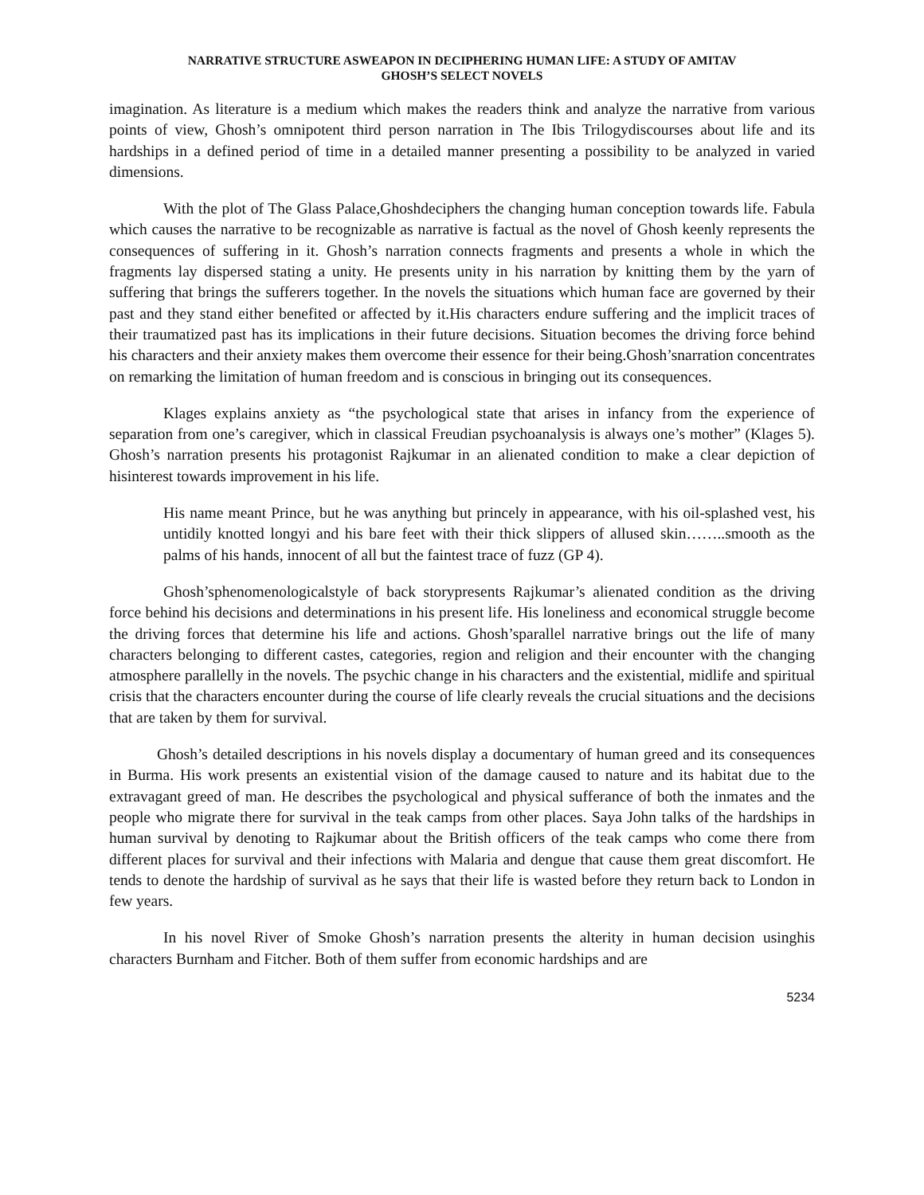NARRATIVE STRUCTURE ASWEAPON IN DECIPHERING HUMAN LIFE: A STUDY OF AMITAV
GHOSH’S SELECT NOVELS
imagination. As literature is a medium which makes the readers think and analyze the narrative from various points of view, Ghosh’s omnipotent third person narration in The Ibis Trilogydiscourses about life and its hardships in a defined period of time in a detailed manner presenting a possibility to be analyzed in varied dimensions.
With the plot of The Glass Palace,Ghoshdeciphers the changing human conception towards life. Fabula which causes the narrative to be recognizable as narrative is factual as the novel of Ghosh keenly represents the consequences of suffering in it. Ghosh’s narration connects fragments and presents a whole in which the fragments lay dispersed stating a unity. He presents unity in his narration by knitting them by the yarn of suffering that brings the sufferers together. In the novels the situations which human face are governed by their past and they stand either benefited or affected by it.His characters endure suffering and the implicit traces of their traumatized past has its implications in their future decisions. Situation becomes the driving force behind his characters and their anxiety makes them overcome their essence for their being.Ghosh’snarration concentrates on remarking the limitation of human freedom and is conscious in bringing out its consequences.
Klages explains anxiety as “the psychological state that arises in infancy from the experience of separation from one’s caregiver, which in classical Freudian psychoanalysis is always one’s mother” (Klages 5). Ghosh’s narration presents his protagonist Rajkumar in an alienated condition to make a clear depiction of hisinterest towards improvement in his life.
His name meant Prince, but he was anything but princely in appearance, with his oil-splashed vest, his untidily knotted longyi and his bare feet with their thick slippers of allused skin……..smooth as the palms of his hands, innocent of all but the faintest trace of fuzz (GP 4).
Ghosh’sphenomenologicalstyle of back storypresents Rajkumar’s alienated condition as the driving force behind his decisions and determinations in his present life. His loneliness and economical struggle become the driving forces that determine his life and actions. Ghosh’sparallel narrative brings out the life of many characters belonging to different castes, categories, region and religion and their encounter with the changing atmosphere parallelly in the novels. The psychic change in his characters and the existential, midlife and spiritual crisis that the characters encounter during the course of life clearly reveals the crucial situations and the decisions that are taken by them for survival.
Ghosh’s detailed descriptions in his novels display a documentary of human greed and its consequences in Burma. His work presents an existential vision of the damage caused to nature and its habitat due to the extravagant greed of man. He describes the psychological and physical sufferance of both the inmates and the people who migrate there for survival in the teak camps from other places. Saya John talks of the hardships in human survival by denoting to Rajkumar about the British officers of the teak camps who come there from different places for survival and their infections with Malaria and dengue that cause them great discomfort. He tends to denote the hardship of survival as he says that their life is wasted before they return back to London in few years.
In his novel River of Smoke Ghosh’s narration presents the alterity in human decision usinghis characters Burnham and Fitcher. Both of them suffer from economic hardships and are
5234